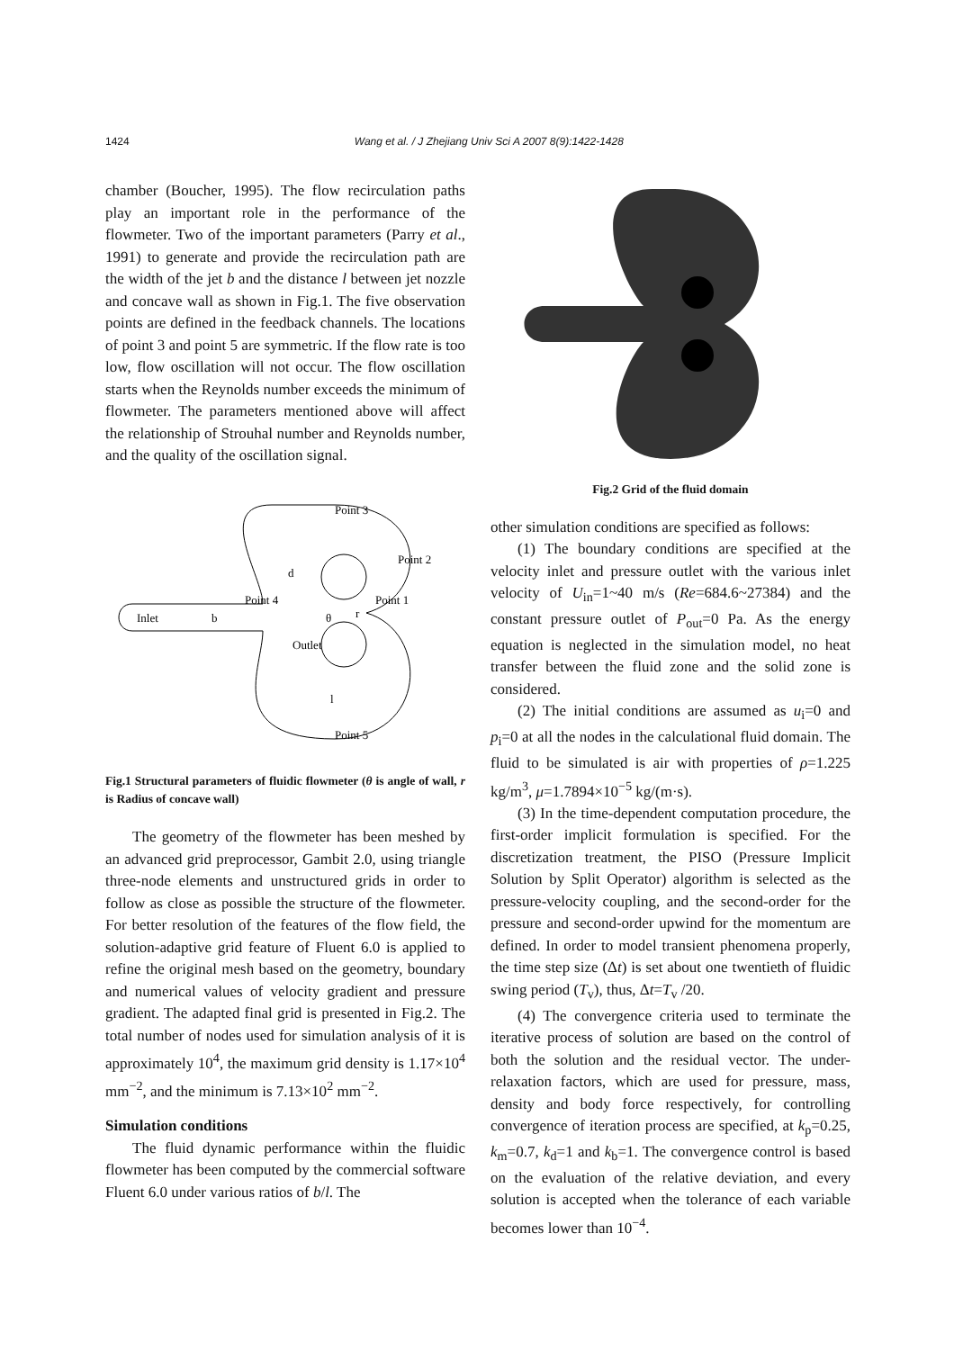1424 Wang et al. / J Zhejiang Univ Sci A 2007 8(9):1422-1428
chamber (Boucher, 1995). The flow recirculation paths play an important role in the performance of the flowmeter. Two of the important parameters (Parry et al., 1991) to generate and provide the recirculation path are the width of the jet b and the distance l between jet nozzle and concave wall as shown in Fig.1. The five observation points are defined in the feedback channels. The locations of point 3 and point 5 are symmetric. If the flow rate is too low, flow oscillation will not occur. The flow oscillation starts when the Reynolds number exceeds the minimum of flowmeter. The parameters mentioned above will affect the relationship of Strouhal number and Reynolds number, and the quality of the oscillation signal.
Inlet
b
Point 4
Point 3
Point 2
Point 1
Outlet
θ
r
d
l
Point 5
Fig.1 Structural parameters of fluidic flowmeter (θ is angle of wall, r is Radius of concave wall)
The geometry of the flowmeter has been meshed by an advanced grid preprocessor, Gambit 2.0, using triangle three-node elements and unstructured grids in order to follow as close as possible the structure of the flowmeter. For better resolution of the features of the flow field, the solution-adaptive grid feature of Fluent 6.0 is applied to refine the original mesh based on the geometry, boundary and numerical values of velocity gradient and pressure gradient. The adapted final grid is presented in Fig.2. The total number of nodes used for simulation analysis of it is approximately 10<sup>4</sup>, the maximum grid density is 1.17×10<sup>4</sup> mm<sup>−2</sup>, and the minimum is 7.13×10<sup>2</sup> mm<sup>−2</sup>.
Simulation conditions
The fluid dynamic performance within the fluidic flowmeter has been computed by the commercial software Fluent 6.0 under various ratios of b/l. The
Fig.2 Grid of the fluid domain
other simulation conditions are specified as follows:
(1) The boundary conditions are specified at the velocity inlet and pressure outlet with the various inlet velocity of U<sub>in</sub>=1~40 m/s (Re=684.6~27384) and the constant pressure outlet of P<sub>out</sub>=0 Pa. As the energy equation is neglected in the simulation model, no heat transfer between the fluid zone and the solid zone is considered.
(2) The initial conditions are assumed as u<sub>i</sub>=0 and p<sub>i</sub>=0 at all the nodes in the calculational fluid domain. The fluid to be simulated is air with properties of ρ=1.225 kg/m<sup>3</sup>, μ=1.7894×10<sup>−5</sup> kg/(m·s).
(3) In the time-dependent computation procedure, the first-order implicit formulation is specified. For the discretization treatment, the PISO (Pressure Implicit Solution by Split Operator) algorithm is selected as the pressure-velocity coupling, and the second-order for the pressure and second-order upwind for the momentum are defined. In order to model transient phenomena properly, the time step size (Δt) is set about one twentieth of fluidic swing period (T<sub>v</sub>), thus, Δt=T<sub>v</sub> /20.
(4) The convergence criteria used to terminate the iterative process of solution are based on the control of both the solution and the residual vector. The under-relaxation factors, which are used for pressure, mass, density and body force respectively, for controlling convergence of iteration process are specified, at k<sub>p</sub>=0.25, k<sub>m</sub>=0.7, k<sub>d</sub>=1 and k<sub>b</sub>=1. The convergence control is based on the evaluation of the relative deviation, and every solution is accepted when the tolerance of each variable becomes lower than 10<sup>−4</sup>.